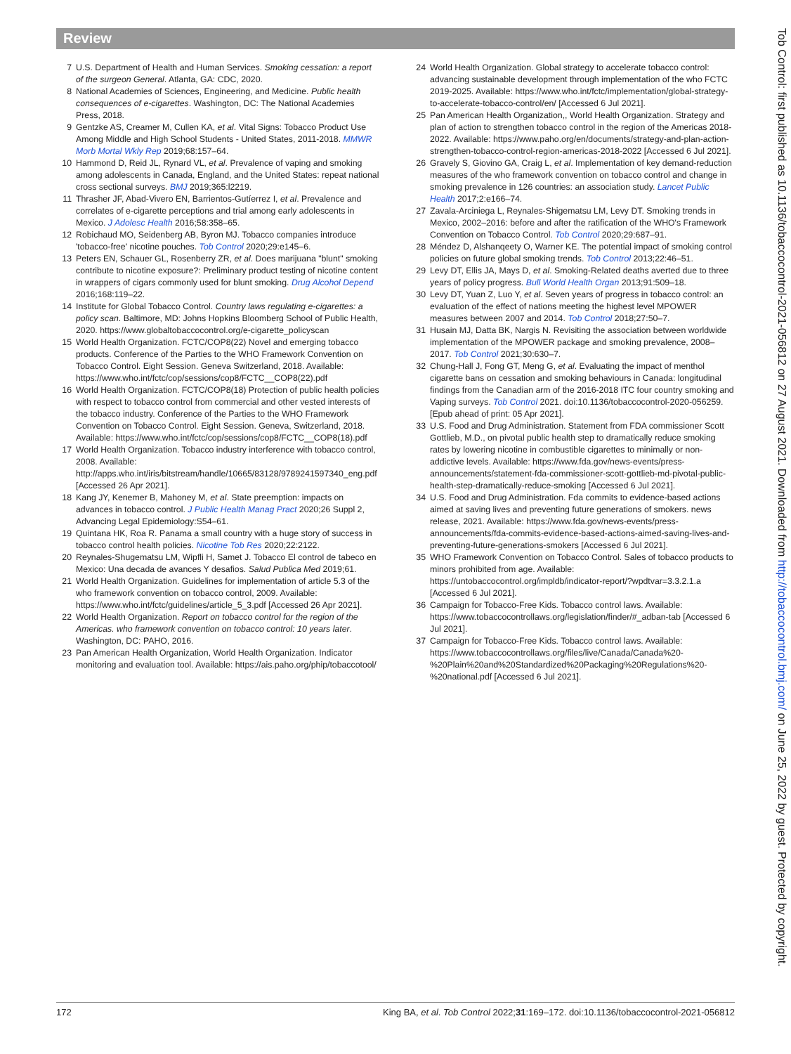Review
7 U.S. Department of Health and Human Services. Smoking cessation: a report of the surgeon General. Atlanta, GA: CDC, 2020.
8 National Academies of Sciences, Engineering, and Medicine. Public health consequences of e-cigarettes. Washington, DC: The National Academies Press, 2018.
9 Gentzke AS, Creamer M, Cullen KA, et al. Vital Signs: Tobacco Product Use Among Middle and High School Students - United States, 2011-2018. MMWR Morb Mortal Wkly Rep 2019;68:157–64.
10 Hammond D, Reid JL, Rynard VL, et al. Prevalence of vaping and smoking among adolescents in Canada, England, and the United States: repeat national cross sectional surveys. BMJ 2019;365:l2219.
11 Thrasher JF, Abad-Vivero EN, Barrientos-Gutíerrez I, et al. Prevalence and correlates of e-cigarette perceptions and trial among early adolescents in Mexico. J Adolesc Health 2016;58:358–65.
12 Robichaud MO, Seidenberg AB, Byron MJ. Tobacco companies introduce 'tobacco-free' nicotine pouches. Tob Control 2020;29:e145–6.
13 Peters EN, Schauer GL, Rosenberry ZR, et al. Does marijuana "blunt" smoking contribute to nicotine exposure?: Preliminary product testing of nicotine content in wrappers of cigars commonly used for blunt smoking. Drug Alcohol Depend 2016;168:119–22.
14 Institute for Global Tobacco Control. Country laws regulating e-cigarettes: a policy scan. Baltimore, MD: Johns Hopkins Bloomberg School of Public Health, 2020. https://www.globaltobaccocontrol.org/e-cigarette_policyscan
15 World Health Organization. FCTC/COP8(22) Novel and emerging tobacco products. Conference of the Parties to the WHO Framework Convention on Tobacco Control. Eight Session. Geneva Switzerland, 2018. Available: https://www.who.int/fctc/cop/sessions/cop8/FCTC__COP8(22).pdf
16 World Health Organization. FCTC/COP8(18) Protection of public health policies with respect to tobacco control from commercial and other vested interests of the tobacco industry. Conference of the Parties to the WHO Framework Convention on Tobacco Control. Eight Session. Geneva, Switzerland, 2018. Available: https://www.who.int/fctc/cop/sessions/cop8/FCTC__COP8(18).pdf
17 World Health Organization. Tobacco industry interference with tobacco control, 2008. Available: http://apps.who.int/iris/bitstream/handle/10665/83128/9789241597340_eng.pdf [Accessed 26 Apr 2021].
18 Kang JY, Kenemer B, Mahoney M, et al. State preemption: impacts on advances in tobacco control. J Public Health Manag Pract 2020;26 Suppl 2, Advancing Legal Epidemiology:S54–61.
19 Quintana HK, Roa R. Panama a small country with a huge story of success in tobacco control health policies. Nicotine Tob Res 2020;22:2122.
20 Reynales-Shugematsu LM, Wipfli H, Samet J. Tobacco El control de tabeco en Mexico: Una decada de avances Y desafios. Salud Publica Med 2019;61.
21 World Health Organization. Guidelines for implementation of article 5.3 of the who framework convention on tobacco control, 2009. Available: https://www.who.int/fctc/guidelines/article_5_3.pdf [Accessed 26 Apr 2021].
22 World Health Organization. Report on tobacco control for the region of the Americas. who framework convention on tobacco control: 10 years later. Washington, DC: PAHO, 2016.
23 Pan American Health Organization, World Health Organization. Indicator monitoring and evaluation tool. Available: https://ais.paho.org/phip/tobaccotool/
24 World Health Organization. Global strategy to accelerate tobacco control: advancing sustainable development through implementation of the who FCTC 2019-2025. Available: https://www.who.int/fctc/implementation/global-strategy-to-accelerate-tobacco-control/en/ [Accessed 6 Jul 2021].
25 Pan American Health Organization,, World Health Organization. Strategy and plan of action to strengthen tobacco control in the region of the Americas 2018-2022. Available: https://www.paho.org/en/documents/strategy-and-plan-action-strengthen-tobacco-control-region-americas-2018-2022 [Accessed 6 Jul 2021].
26 Gravely S, Giovino GA, Craig L, et al. Implementation of key demand-reduction measures of the who framework convention on tobacco control and change in smoking prevalence in 126 countries: an association study. Lancet Public Health 2017;2:e166–74.
27 Zavala-Arciniega L, Reynales-Shigematsu LM, Levy DT. Smoking trends in Mexico, 2002–2016: before and after the ratification of the WHO's Framework Convention on Tobacco Control. Tob Control 2020;29:687–91.
28 Méndez D, Alshanqeety O, Warner KE. The potential impact of smoking control policies on future global smoking trends. Tob Control 2013;22:46–51.
29 Levy DT, Ellis JA, Mays D, et al. Smoking-Related deaths averted due to three years of policy progress. Bull World Health Organ 2013;91:509–18.
30 Levy DT, Yuan Z, Luo Y, et al. Seven years of progress in tobacco control: an evaluation of the effect of nations meeting the highest level MPOWER measures between 2007 and 2014. Tob Control 2018;27:50–7.
31 Husain MJ, Datta BK, Nargis N. Revisiting the association between worldwide implementation of the MPOWER package and smoking prevalence, 2008–2017. Tob Control 2021;30:630–7.
32 Chung-Hall J, Fong GT, Meng G, et al. Evaluating the impact of menthol cigarette bans on cessation and smoking behaviours in Canada: longitudinal findings from the Canadian arm of the 2016-2018 ITC four country smoking and Vaping surveys. Tob Control 2021. doi:10.1136/tobaccocontrol-2020-056259. [Epub ahead of print: 05 Apr 2021].
33 U.S. Food and Drug Administration. Statement from FDA commissioner Scott Gottlieb, M.D., on pivotal public health step to dramatically reduce smoking rates by lowering nicotine in combustible cigarettes to minimally or non-addictive levels. Available: https://www.fda.gov/news-events/press-announcements/statement-fda-commissioner-scott-gottlieb-md-pivotal-public-health-step-dramatically-reduce-smoking [Accessed 6 Jul 2021].
34 U.S. Food and Drug Administration. Fda commits to evidence-based actions aimed at saving lives and preventing future generations of smokers. news release, 2021. Available: https://www.fda.gov/news-events/press-announcements/fda-commits-evidence-based-actions-aimed-saving-lives-and-preventing-future-generations-smokers [Accessed 6 Jul 2021].
35 WHO Framework Convention on Tobacco Control. Sales of tobacco products to minors prohibited from age. Available: https://untobaccocontrol.org/impldb/indicator-report/?wpdtvar=3.3.2.1.a [Accessed 6 Jul 2021].
36 Campaign for Tobacco-Free Kids. Tobacco control laws. Available: https://www.tobaccocontrollaws.org/legislation/finder/#_adban-tab [Accessed 6 Jul 2021].
37 Campaign for Tobacco-Free Kids. Tobacco control laws. Available: https://www.tobaccocontrollaws.org/files/live/Canada/Canada%20-%20Plain%20and%20Standardized%20Packaging%20Regulations%20-%20national.pdf [Accessed 6 Jul 2021].
172 King BA, et al. Tob Control 2022;31:169–172. doi:10.1136/tobaccocontrol-2021-056812
Tob Control: first published as 10.1136/tobaccocontrol-2021-056812 on 27 August 2021. Downloaded from http://tobaccocontrol.bmj.com/ on June 25, 2022 by guest. Protected by copyright.